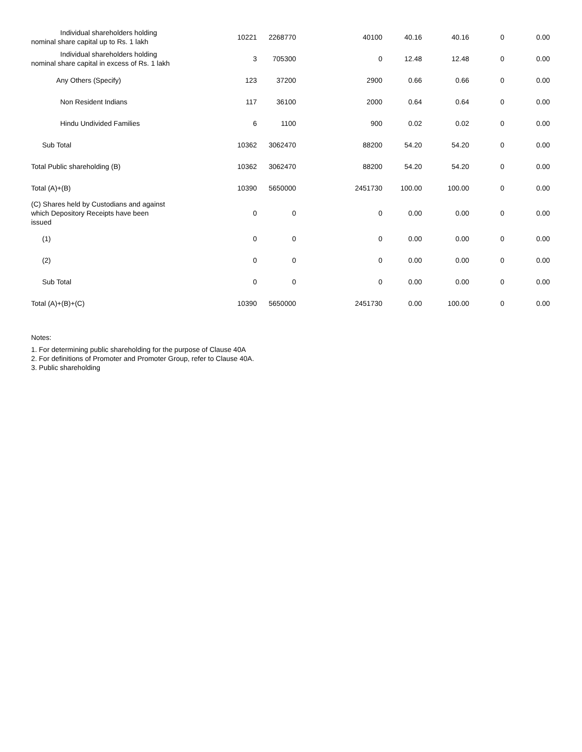| Individual shareholders holding nominal share capital up to Rs. 1 lakh | 10221 | 2268770 | 40100 | 40.16 | 40.16 | 0 | 0.00 |
| Individual shareholders holding nominal share capital in excess of Rs. 1 lakh | 3 | 705300 | 0 | 12.48 | 12.48 | 0 | 0.00 |
| Any Others (Specify) | 123 | 37200 | 2900 | 0.66 | 0.66 | 0 | 0.00 |
| Non Resident Indians | 117 | 36100 | 2000 | 0.64 | 0.64 | 0 | 0.00 |
| Hindu Undivided Families | 6 | 1100 | 900 | 0.02 | 0.02 | 0 | 0.00 |
| Sub Total | 10362 | 3062470 | 88200 | 54.20 | 54.20 | 0 | 0.00 |
| Total Public shareholding (B) | 10362 | 3062470 | 88200 | 54.20 | 54.20 | 0 | 0.00 |
| Total (A)+(B) | 10390 | 5650000 | 2451730 | 100.00 | 100.00 | 0 | 0.00 |
| (C) Shares held by Custodians and against which Depository Receipts have been issued | 0 | 0 | 0 | 0.00 | 0.00 | 0 | 0.00 |
| (1) | 0 | 0 | 0 | 0.00 | 0.00 | 0 | 0.00 |
| (2) | 0 | 0 | 0 | 0.00 | 0.00 | 0 | 0.00 |
| Sub Total | 0 | 0 | 0 | 0.00 | 0.00 | 0 | 0.00 |
| Total (A)+(B)+(C) | 10390 | 5650000 | 2451730 | 0.00 | 100.00 | 0 | 0.00 |
Notes:
1. For determining public shareholding for the purpose of Clause 40A
2. For definitions of Promoter and Promoter Group, refer to Clause 40A.
3. Public shareholding